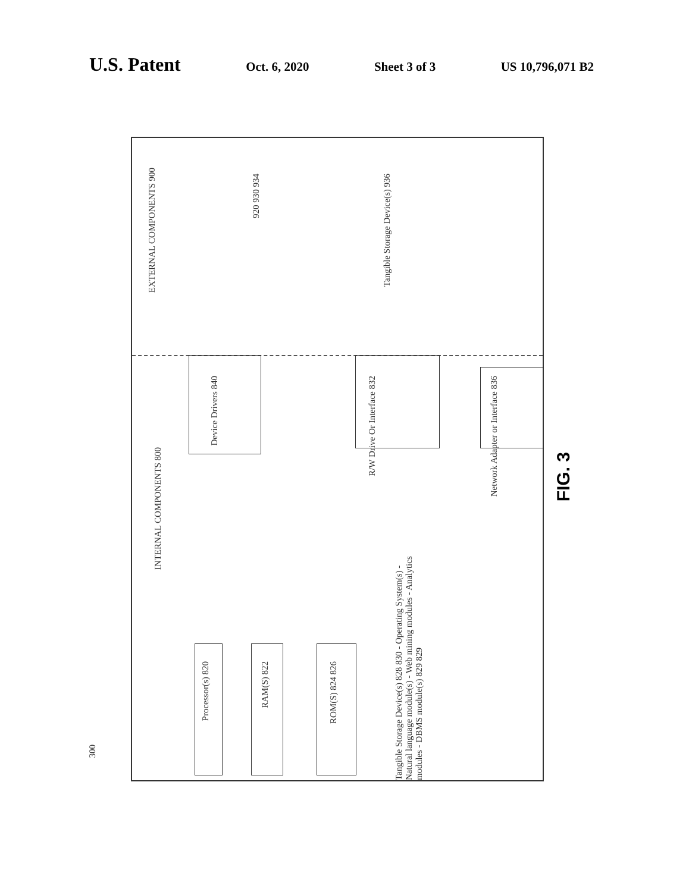U.S. Patent Oct. 6, 2020 Sheet 3 of 3 US 10,796,071 B2
EXTERNAL COMPONENTS 900
INTERNAL COMPONENTS 800
Device Drivers 840
R/W Drive Or Interface 832
Network Adapter or Interface 836
Tangible Storage Device(s) 936
920 930 934
Processor(s) 820
RAM(S) 822
ROM(S) 824 826
Tangible Storage Device(s) 828 830 - Operating System(s) - Natural language module(s) - Web mining modules - Analytics modules - DBMS module(s) 829 829
300
FIG. 3